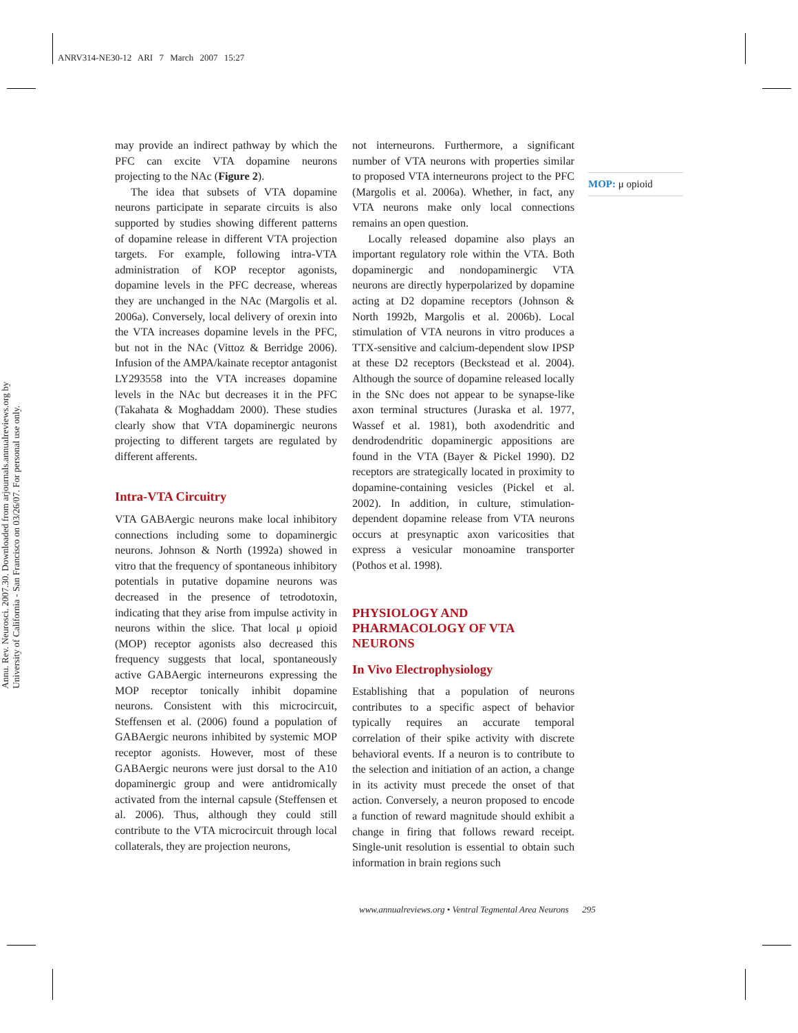ANRV314-NE30-12 ARI 7 March 2007 15:27
Annu. Rev. Neurosci. 2007.30. Downloaded from arjournals.annualreviews.org by University of California - San Francisco on 03/26/07. For personal use only.
may provide an indirect pathway by which the PFC can excite VTA dopamine neurons projecting to the NAc (Figure 2).
The idea that subsets of VTA dopamine neurons participate in separate circuits is also supported by studies showing different patterns of dopamine release in different VTA projection targets. For example, following intra-VTA administration of KOP receptor agonists, dopamine levels in the PFC decrease, whereas they are unchanged in the NAc (Margolis et al. 2006a). Conversely, local delivery of orexin into the VTA increases dopamine levels in the PFC, but not in the NAc (Vittoz & Berridge 2006). Infusion of the AMPA/kainate receptor antagonist LY293558 into the VTA increases dopamine levels in the NAc but decreases it in the PFC (Takahata & Moghaddam 2000). These studies clearly show that VTA dopaminergic neurons projecting to different targets are regulated by different afferents.
Intra-VTA Circuitry
VTA GABAergic neurons make local inhibitory connections including some to dopaminergic neurons. Johnson & North (1992a) showed in vitro that the frequency of spontaneous inhibitory potentials in putative dopamine neurons was decreased in the presence of tetrodotoxin, indicating that they arise from impulse activity in neurons within the slice. That local μ opioid (MOP) receptor agonists also decreased this frequency suggests that local, spontaneously active GABAergic interneurons expressing the MOP receptor tonically inhibit dopamine neurons. Consistent with this microcircuit, Steffensen et al. (2006) found a population of GABAergic neurons inhibited by systemic MOP receptor agonists. However, most of these GABAergic neurons were just dorsal to the A10 dopaminergic group and were antidromically activated from the internal capsule (Steffensen et al. 2006). Thus, although they could still contribute to the VTA microcircuit through local collaterals, they are projection neurons,
not interneurons. Furthermore, a significant number of VTA neurons with properties similar to proposed VTA interneurons project to the PFC (Margolis et al. 2006a). Whether, in fact, any VTA neurons make only local connections remains an open question.
Locally released dopamine also plays an important regulatory role within the VTA. Both dopaminergic and nondopaminergic VTA neurons are directly hyperpolarized by dopamine acting at D2 dopamine receptors (Johnson & North 1992b, Margolis et al. 2006b). Local stimulation of VTA neurons in vitro produces a TTX-sensitive and calcium-dependent slow IPSP at these D2 receptors (Beckstead et al. 2004). Although the source of dopamine released locally in the SNc does not appear to be synapse-like axon terminal structures (Juraska et al. 1977, Wassef et al. 1981), both axodendritic and dendrodendritic dopaminergic appositions are found in the VTA (Bayer & Pickel 1990). D2 receptors are strategically located in proximity to dopamine-containing vesicles (Pickel et al. 2002). In addition, in culture, stimulation-dependent dopamine release from VTA neurons occurs at presynaptic axon varicosities that express a vesicular monoamine transporter (Pothos et al. 1998).
PHYSIOLOGY AND
PHARMACOLOGY OF VTA
NEURONS
In Vivo Electrophysiology
Establishing that a population of neurons contributes to a specific aspect of behavior typically requires an accurate temporal correlation of their spike activity with discrete behavioral events. If a neuron is to contribute to the selection and initiation of an action, a change in its activity must precede the onset of that action. Conversely, a neuron proposed to encode a function of reward magnitude should exhibit a change in firing that follows reward receipt. Single-unit resolution is essential to obtain such information in brain regions such
MOP: μ opioid
www.annualreviews.org • Ventral Tegmental Area Neurons 295